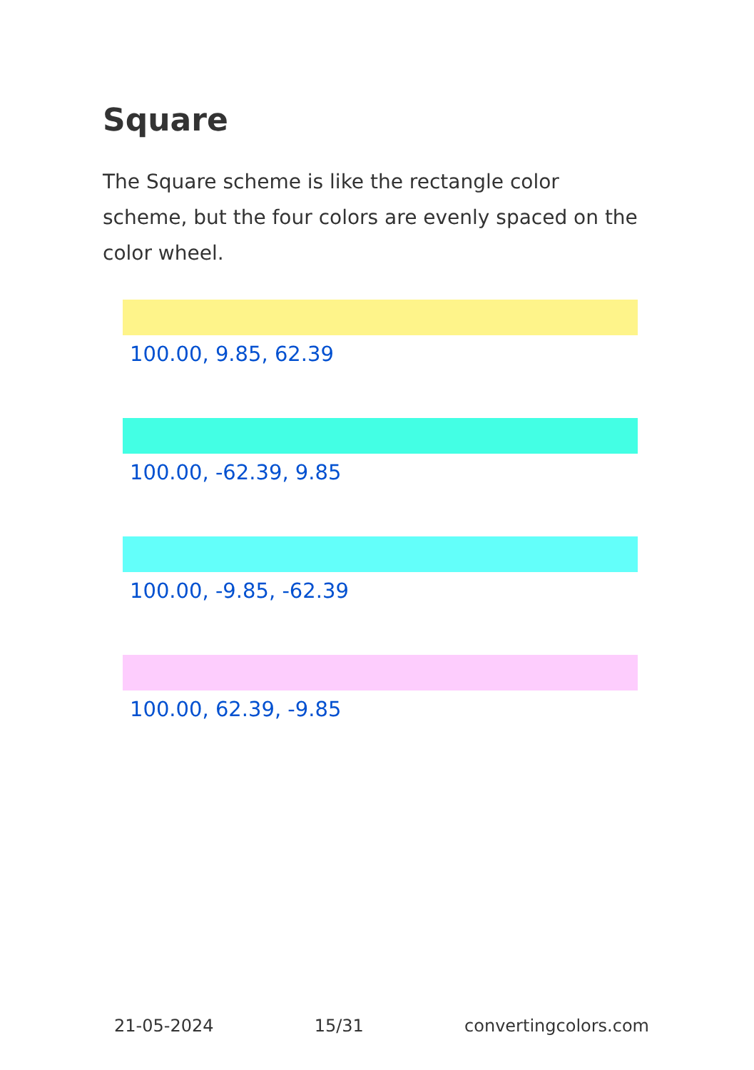Square
The Square scheme is like the rectangle color scheme, but the four colors are evenly spaced on the color wheel.
100.00, 9.85, 62.39
100.00, -62.39, 9.85
100.00, -9.85, -62.39
100.00, 62.39, -9.85
21-05-2024 15/31 convertingcolors.com